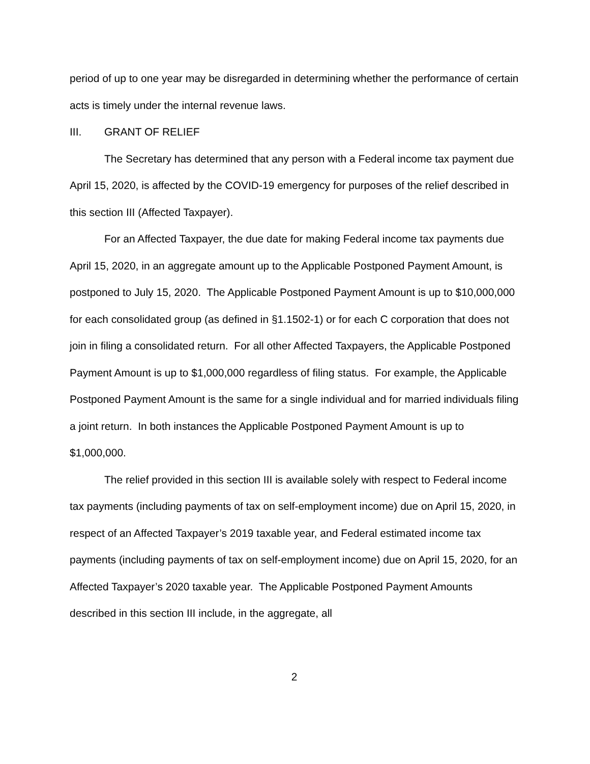period of up to one year may be disregarded in determining whether the performance of certain acts is timely under the internal revenue laws.
III. GRANT OF RELIEF
The Secretary has determined that any person with a Federal income tax payment due April 15, 2020, is affected by the COVID-19 emergency for purposes of the relief described in this section III (Affected Taxpayer).
For an Affected Taxpayer, the due date for making Federal income tax payments due April 15, 2020, in an aggregate amount up to the Applicable Postponed Payment Amount, is postponed to July 15, 2020. The Applicable Postponed Payment Amount is up to $10,000,000 for each consolidated group (as defined in §1.1502-1) or for each C corporation that does not join in filing a consolidated return. For all other Affected Taxpayers, the Applicable Postponed Payment Amount is up to $1,000,000 regardless of filing status. For example, the Applicable Postponed Payment Amount is the same for a single individual and for married individuals filing a joint return. In both instances the Applicable Postponed Payment Amount is up to $1,000,000.
The relief provided in this section III is available solely with respect to Federal income tax payments (including payments of tax on self-employment income) due on April 15, 2020, in respect of an Affected Taxpayer’s 2019 taxable year, and Federal estimated income tax payments (including payments of tax on self-employment income) due on April 15, 2020, for an Affected Taxpayer’s 2020 taxable year. The Applicable Postponed Payment Amounts described in this section III include, in the aggregate, all
2